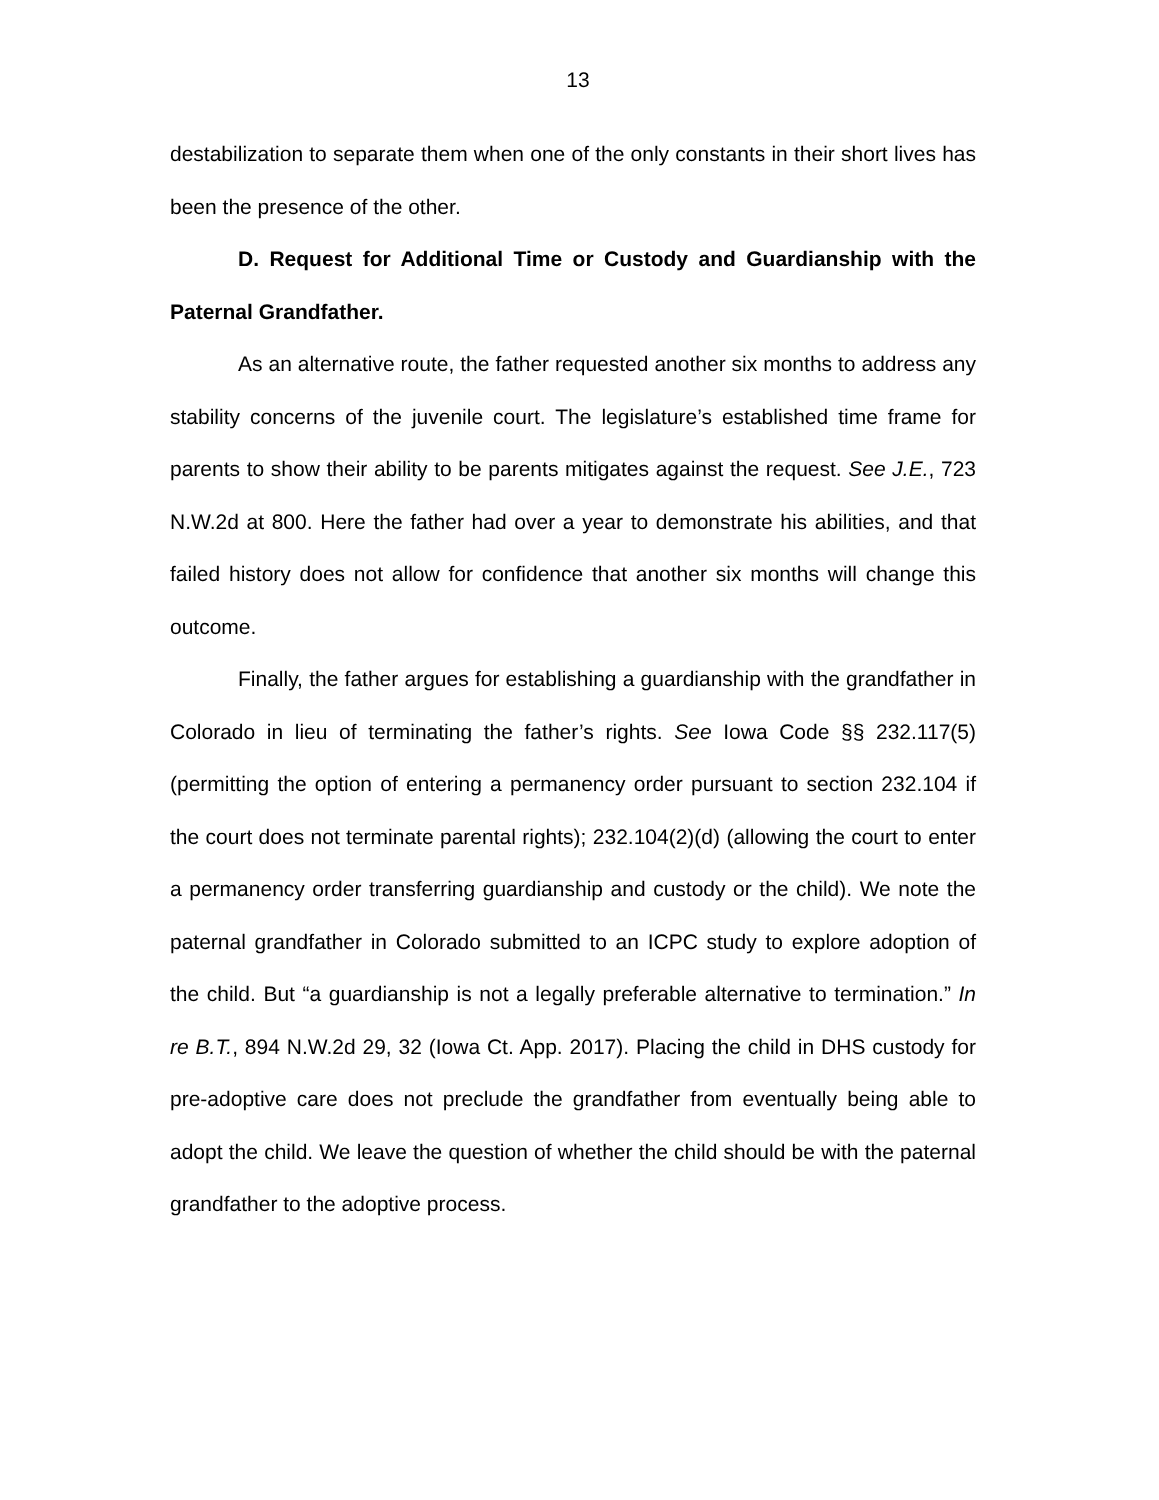13
destabilization to separate them when one of the only constants in their short lives has been the presence of the other.
D. Request for Additional Time or Custody and Guardianship with the Paternal Grandfather.
As an alternative route, the father requested another six months to address any stability concerns of the juvenile court. The legislature’s established time frame for parents to show their ability to be parents mitigates against the request. See J.E., 723 N.W.2d at 800. Here the father had over a year to demonstrate his abilities, and that failed history does not allow for confidence that another six months will change this outcome.
Finally, the father argues for establishing a guardianship with the grandfather in Colorado in lieu of terminating the father’s rights. See Iowa Code §§ 232.117(5) (permitting the option of entering a permanency order pursuant to section 232.104 if the court does not terminate parental rights); 232.104(2)(d) (allowing the court to enter a permanency order transferring guardianship and custody or the child). We note the paternal grandfather in Colorado submitted to an ICPC study to explore adoption of the child. But “a guardianship is not a legally preferable alternative to termination.” In re B.T., 894 N.W.2d 29, 32 (Iowa Ct. App. 2017). Placing the child in DHS custody for pre-adoptive care does not preclude the grandfather from eventually being able to adopt the child. We leave the question of whether the child should be with the paternal grandfather to the adoptive process.